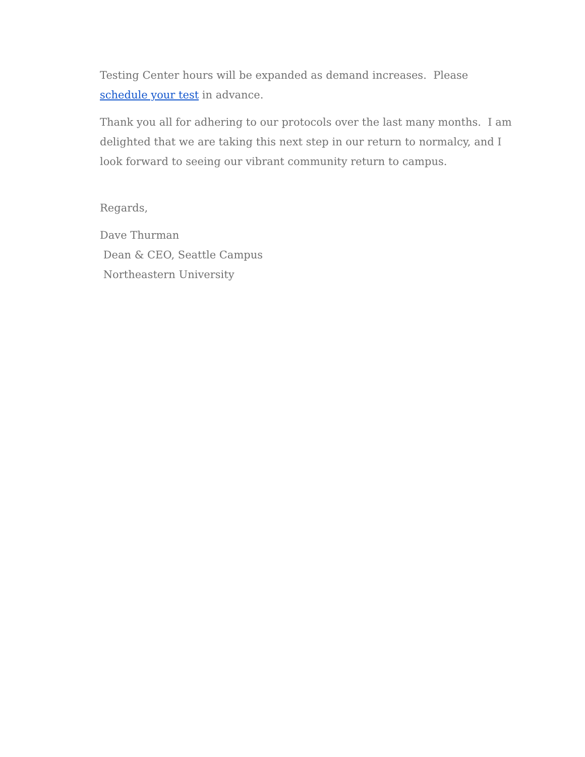Testing Center hours will be expanded as demand increases. Please schedule your test in advance.
Thank you all for adhering to our protocols over the last many months. I am delighted that we are taking this next step in our return to normalcy, and I look forward to seeing our vibrant community return to campus.
Regards,
Dave Thurman
Dean & CEO, Seattle Campus
Northeastern University